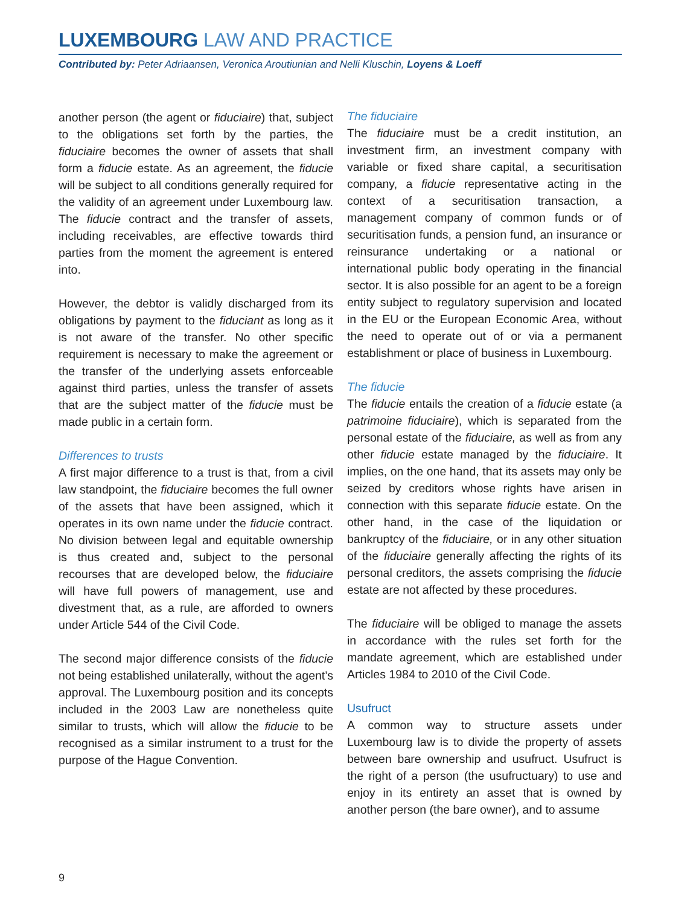LUXEMBOURG LAW AND PRACTICE
Contributed by: Peter Adriaansen, Veronica Aroutiunian and Nelli Kluschin, Loyens & Loeff
another person (the agent or fiduciaire) that, subject to the obligations set forth by the parties, the fiduciaire becomes the owner of assets that shall form a fiducie estate. As an agreement, the fiducie will be subject to all conditions generally required for the validity of an agreement under Luxembourg law. The fiducie contract and the transfer of assets, including receivables, are effective towards third parties from the moment the agreement is entered into.
However, the debtor is validly discharged from its obligations by payment to the fiduciant as long as it is not aware of the transfer. No other specific requirement is necessary to make the agreement or the transfer of the underlying assets enforceable against third parties, unless the transfer of assets that are the subject matter of the fiducie must be made public in a certain form.
Differences to trusts
A first major difference to a trust is that, from a civil law standpoint, the fiduciaire becomes the full owner of the assets that have been assigned, which it operates in its own name under the fiducie contract. No division between legal and equitable ownership is thus created and, subject to the personal recourses that are developed below, the fiduciaire will have full powers of management, use and divestment that, as a rule, are afforded to owners under Article 544 of the Civil Code.
The second major difference consists of the fiducie not being established unilaterally, without the agent’s approval. The Luxembourg position and its concepts included in the 2003 Law are nonetheless quite similar to trusts, which will allow the fiducie to be recognised as a similar instrument to a trust for the purpose of the Hague Convention.
The fiduciaire
The fiduciaire must be a credit institution, an investment firm, an investment company with variable or fixed share capital, a securitisation company, a fiducie representative acting in the context of a securitisation transaction, a management company of common funds or of securitisation funds, a pension fund, an insurance or reinsurance undertaking or a national or international public body operating in the financial sector. It is also possible for an agent to be a foreign entity subject to regulatory supervision and located in the EU or the European Economic Area, without the need to operate out of or via a permanent establishment or place of business in Luxembourg.
The fiducie
The fiducie entails the creation of a fiducie estate (a patrimoine fiduciaire), which is separated from the personal estate of the fiduciaire, as well as from any other fiducie estate managed by the fiduciaire. It implies, on the one hand, that its assets may only be seized by creditors whose rights have arisen in connection with this separate fiducie estate. On the other hand, in the case of the liquidation or bankruptcy of the fiduciaire, or in any other situation of the fiduciaire generally affecting the rights of its personal creditors, the assets comprising the fiducie estate are not affected by these procedures.
The fiduciaire will be obliged to manage the assets in accordance with the rules set forth for the mandate agreement, which are established under Articles 1984 to 2010 of the Civil Code.
Usufruct
A common way to structure assets under Luxembourg law is to divide the property of assets between bare ownership and usufruct. Usufruct is the right of a person (the usufructuary) to use and enjoy in its entirety an asset that is owned by another person (the bare owner), and to assume
9